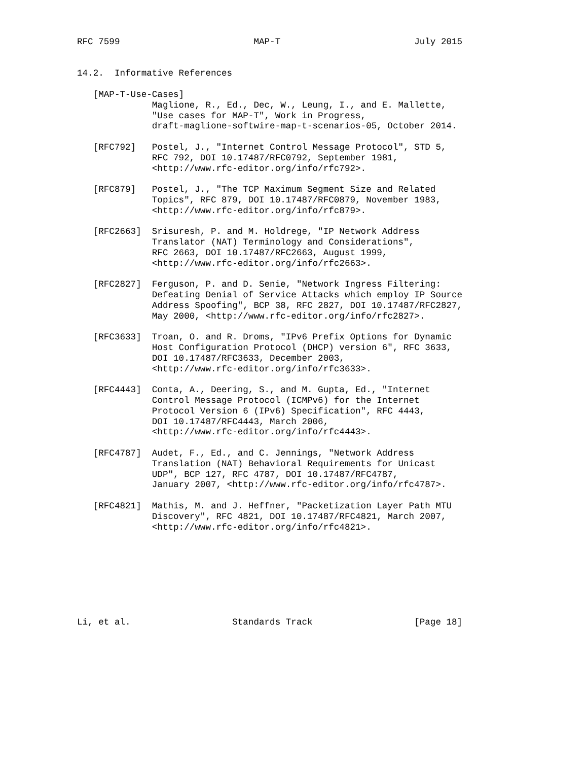RFC 7599                         MAP-T                         July 2015


14.2.  Informative References

   [MAP-T-Use-Cases]
              Maglione, R., Ed., Dec, W., Leung, I., and E. Mallette,
              "Use cases for MAP-T", Work in Progress,
              draft-maglione-softwire-map-t-scenarios-05, October 2014.

   [RFC792]   Postel, J., "Internet Control Message Protocol", STD 5,
              RFC 792, DOI 10.17487/RFC0792, September 1981,
              <http://www.rfc-editor.org/info/rfc792>.

   [RFC879]   Postel, J., "The TCP Maximum Segment Size and Related
              Topics", RFC 879, DOI 10.17487/RFC0879, November 1983,
              <http://www.rfc-editor.org/info/rfc879>.

   [RFC2663]  Srisuresh, P. and M. Holdrege, "IP Network Address
              Translator (NAT) Terminology and Considerations",
              RFC 2663, DOI 10.17487/RFC2663, August 1999,
              <http://www.rfc-editor.org/info/rfc2663>.

   [RFC2827]  Ferguson, P. and D. Senie, "Network Ingress Filtering:
              Defeating Denial of Service Attacks which employ IP Source
              Address Spoofing", BCP 38, RFC 2827, DOI 10.17487/RFC2827,
              May 2000, <http://www.rfc-editor.org/info/rfc2827>.

   [RFC3633]  Troan, O. and R. Droms, "IPv6 Prefix Options for Dynamic
              Host Configuration Protocol (DHCP) version 6", RFC 3633,
              DOI 10.17487/RFC3633, December 2003,
              <http://www.rfc-editor.org/info/rfc3633>.

   [RFC4443]  Conta, A., Deering, S., and M. Gupta, Ed., "Internet
              Control Message Protocol (ICMPv6) for the Internet
              Protocol Version 6 (IPv6) Specification", RFC 4443,
              DOI 10.17487/RFC4443, March 2006,
              <http://www.rfc-editor.org/info/rfc4443>.

   [RFC4787]  Audet, F., Ed., and C. Jennings, "Network Address
              Translation (NAT) Behavioral Requirements for Unicast
              UDP", BCP 127, RFC 4787, DOI 10.17487/RFC4787,
              January 2007, <http://www.rfc-editor.org/info/rfc4787>.

   [RFC4821]  Mathis, M. and J. Heffner, "Packetization Layer Path MTU
              Discovery", RFC 4821, DOI 10.17487/RFC4821, March 2007,
              <http://www.rfc-editor.org/info/rfc4821>.








Li, et al.                   Standards Track                   [Page 18]